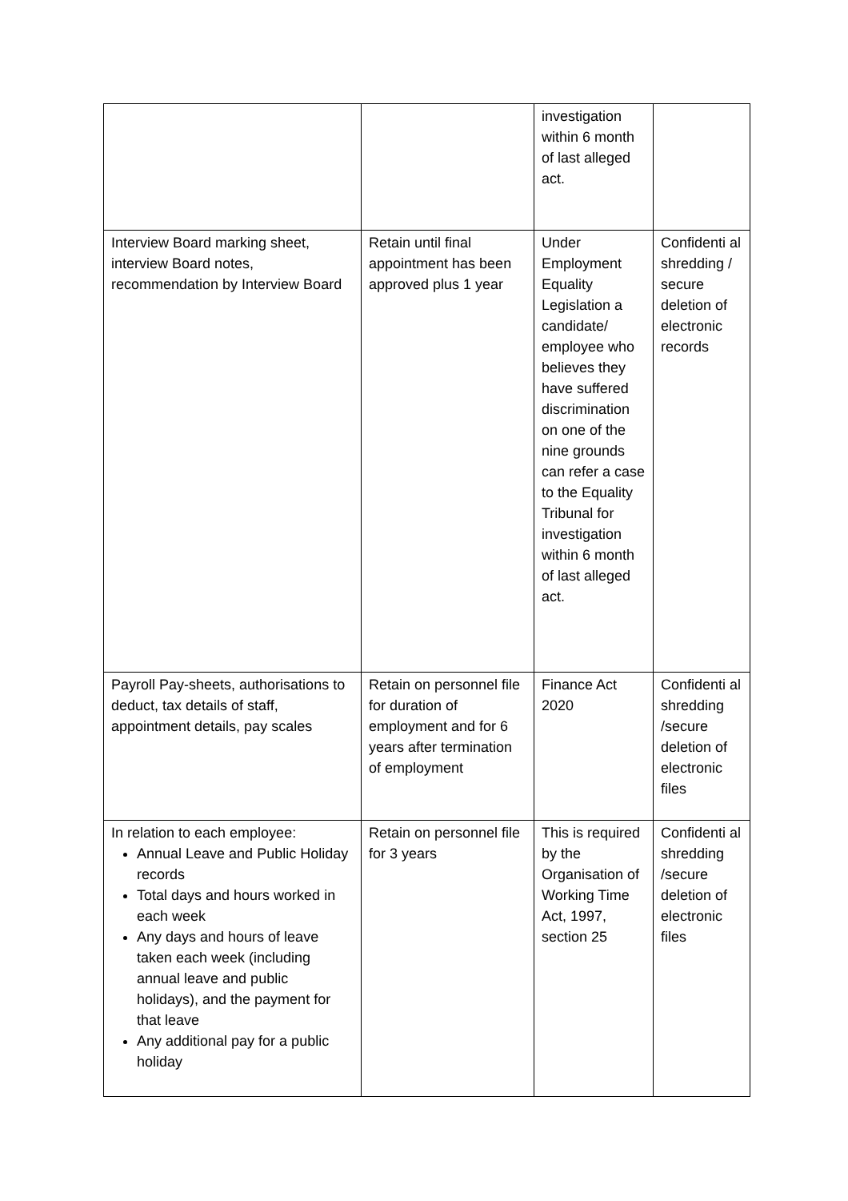| | | investigation within 6 month of last alleged act. | |
| Interview Board marking sheet, interview Board notes, recommendation by Interview Board | Retain until final appointment has been approved plus 1 year | Under Employment Equality Legislation a candidate/ employee who believes they have suffered discrimination on one of the nine grounds can refer a case to the Equality Tribunal for investigation within 6 month of last alleged act. | Confidenti al shredding / secure deletion of electronic records |
| Payroll Pay-sheets, authorisations to deduct, tax details of staff, appointment details, pay scales | Retain on personnel file for duration of employment and for 6 years after termination of employment | Finance Act 2020 | Confidenti al shredding /secure deletion of electronic files |
| In relation to each employee: Annual Leave and Public Holiday records Total days and hours worked in each week Any days and hours of leave taken each week (including annual leave and public holidays), and the payment for that leave Any additional pay for a public holiday | Retain on personnel file for 3 years | This is required by the Organisation of Working Time Act, 1997, section 25 | Confidenti al shredding /secure deletion of electronic files |